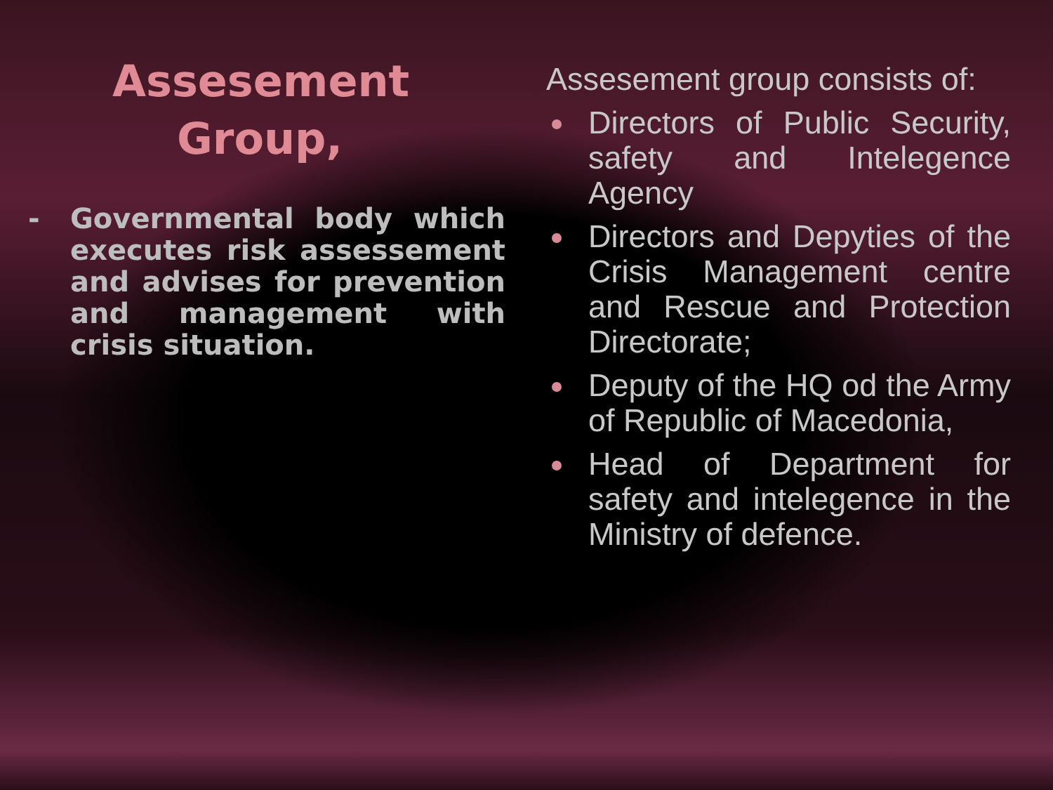Assesement Group,
- Governmental body which executes risk assessement and advises for prevention and management with crisis situation.
Assesement group consists of:
Directors of Public Security, safety and Intelegence Agency
Directors and Depyties of the Crisis Management centre and Rescue and Protection Directorate;
Deputy of the HQ od the Army of Republic of Macedonia,
Head of Department for safety and intelegence in the Ministry of defence.